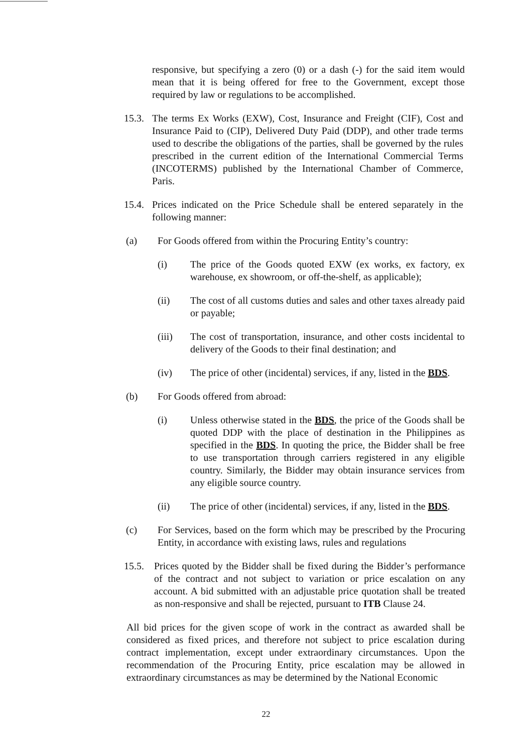responsive, but specifying a zero (0) or a dash (-) for the said item would mean that it is being offered for free to the Government, except those required by law or regulations to be accomplished.
15.3.
The terms Ex Works (EXW), Cost, Insurance and Freight (CIF), Cost and Insurance Paid to (CIP), Delivered Duty Paid (DDP), and other trade terms used to describe the obligations of the parties, shall be governed by the rules prescribed in the current edition of the International Commercial Terms (INCOTERMS) published by the International Chamber of Commerce, Paris.
15.4.
Prices indicated on the Price Schedule shall be entered separately in the following manner:
(a) For Goods offered from within the Procuring Entity’s country:
(i) The price of the Goods quoted EXW (ex works, ex factory, ex warehouse, ex showroom, or off-the-shelf, as applicable);
(ii) The cost of all customs duties and sales and other taxes already paid or payable;
(iii) The cost of transportation, insurance, and other costs incidental to delivery of the Goods to their final destination; and
(iv) The price of other (incidental) services, if any, listed in the BDS.
(b) For Goods offered from abroad:
(i) Unless otherwise stated in the BDS, the price of the Goods shall be quoted DDP with the place of destination in the Philippines as specified in the BDS. In quoting the price, the Bidder shall be free to use transportation through carriers registered in any eligible country. Similarly, the Bidder may obtain insurance services from any eligible source country.
(ii) The price of other (incidental) services, if any, listed in the BDS.
(c) For Services, based on the form which may be prescribed by the Procuring Entity, in accordance with existing laws, rules and regulations
15.5. Prices quoted by the Bidder shall be fixed during the Bidder’s performance of the contract and not subject to variation or price escalation on any account. A bid submitted with an adjustable price quotation shall be treated as non-responsive and shall be rejected, pursuant to ITB Clause 24.
All bid prices for the given scope of work in the contract as awarded shall be considered as fixed prices, and therefore not subject to price escalation during contract implementation, except under extraordinary circumstances. Upon the recommendation of the Procuring Entity, price escalation may be allowed in extraordinary circumstances as may be determined by the National Economic
22